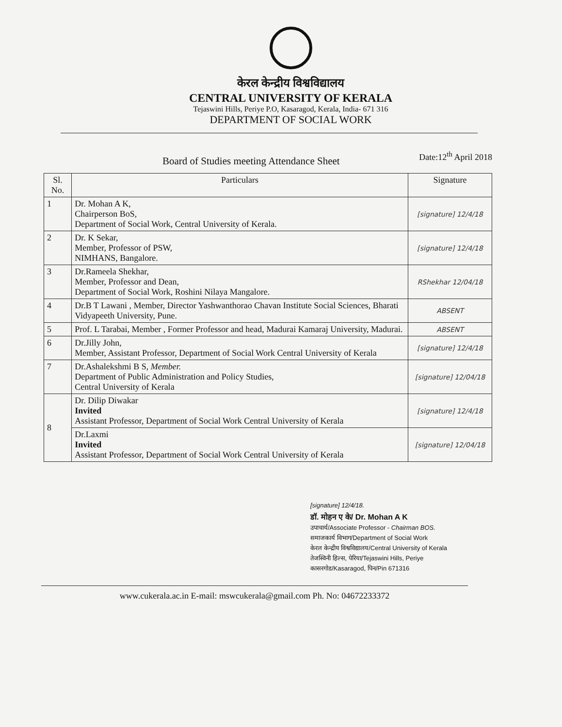केरल केन्द्रीय विश्वविद्यालय
CENTRAL UNIVERSITY OF KERALA
Tejaswini Hills, Periye P.O, Kasaragod, Kerala, India- 671 316
DEPARTMENT OF SOCIAL WORK
Board of Studies meeting Attendance Sheet
Date:12<sup>th</sup> April 2018
| Sl. No. | Particulars | Signature |
| --- | --- | --- |
| 1 | Dr. Mohan A K, Chairperson BoS, Department of Social Work, Central University of Kerala. | [signature] 12/4/18 |
| 2 | Dr. K Sekar, Member, Professor of PSW, NIMHANS, Bangalore. | [signature] 12/4/18 |
| 3 | Dr.Rameela Shekhar, Member, Professor and Dean, Department of Social Work, Roshini Nilaya Mangalore. | RShekhar 12/04/18 |
| 4 | Dr.B T Lawani , Member, Director Yashwanthorao Chavan Institute Social Sciences, Bharati Vidyapeeth University, Pune. | ABSENT |
| 5 | Prof. L Tarabai, Member , Former Professor and head, Madurai Kamaraj University, Madurai. | ABSENT |
| 6 | Dr.Jilly John, Member, Assistant Professor, Department of Social Work Central University of Kerala | [signature] 12/4/18 |
| 7 | Dr.Ashalekshmi B S, Member. Department of Public Administration and Policy Studies, Central University of Kerala | [signature] 12/04/18 |
| 8 | Dr. Dilip Diwakar Invited Assistant Professor, Department of Social Work Central University of Kerala | [signature] 12/4/18 |
| | Dr.Laxmi Invited Assistant Professor, Department of Social Work Central University of Kerala | [signature] 12/04/18 |
[signature] 12/4/18.
डॉ. मोहन ए के/ Dr. Mohan A K
उपाचार्य/Associate Professor - Chairman BOS.
समाजकार्य विभाग/Department of Social Work
केरल केन्द्रीय विश्वविद्यालय/Central University of Kerala
तेजस्विनी हिल्स, पेरिया/Tejaswini Hills, Periye
कासरगोड/Kasaragod, पिन/Pin 671316
www.cukerala.ac.in E-mail: mswcukerala@gmail.com Ph. No: 04672233372